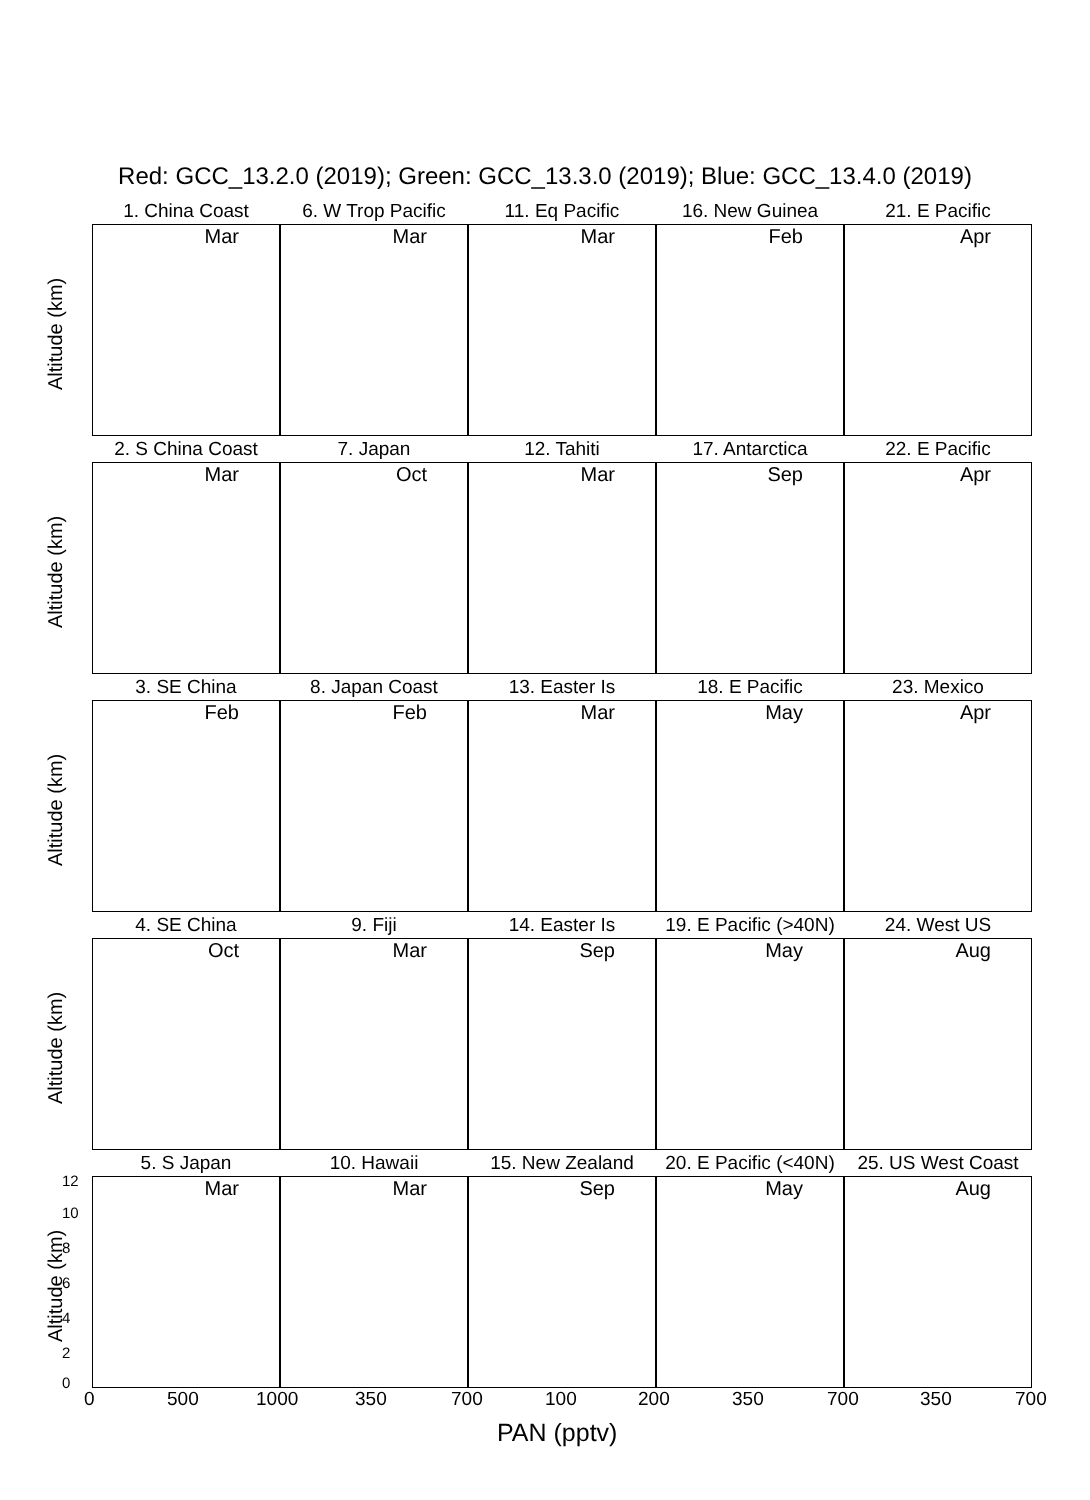Red: GCC_13.2.0 (2019); Green: GCC_13.3.0 (2019); Blue: GCC_13.4.0 (2019)
1. China Coast
Mar
6. W Trop Pacific
Mar
11. Eq Pacific
Mar
16. New Guinea
Feb
21. E Pacific
Apr
2. S China Coast
Mar
7. Japan
Oct
12. Tahiti
Mar
17. Antarctica
Sep
22. E Pacific
Apr
3. SE China
Feb
8. Japan Coast
Feb
13. Easter Is
Mar
18. E Pacific
May
23. Mexico
Apr
4. SE China
Oct
9. Fiji
Mar
14. Easter Is
Sep
19. E Pacific (>40N)
May
24. West US
Aug
5. S Japan
Mar
10. Hawaii
Mar
15. New Zealand
Sep
20. E Pacific (<40N)
May
25. US West Coast
Aug
Altitude (km)
Altitude (km)
Altitude (km)
Altitude (km)
Altitude (km)
12
10
8
6
4
2
0
0 500 1000 350 700 100 200 350 700 350 700
PAN (pptv)